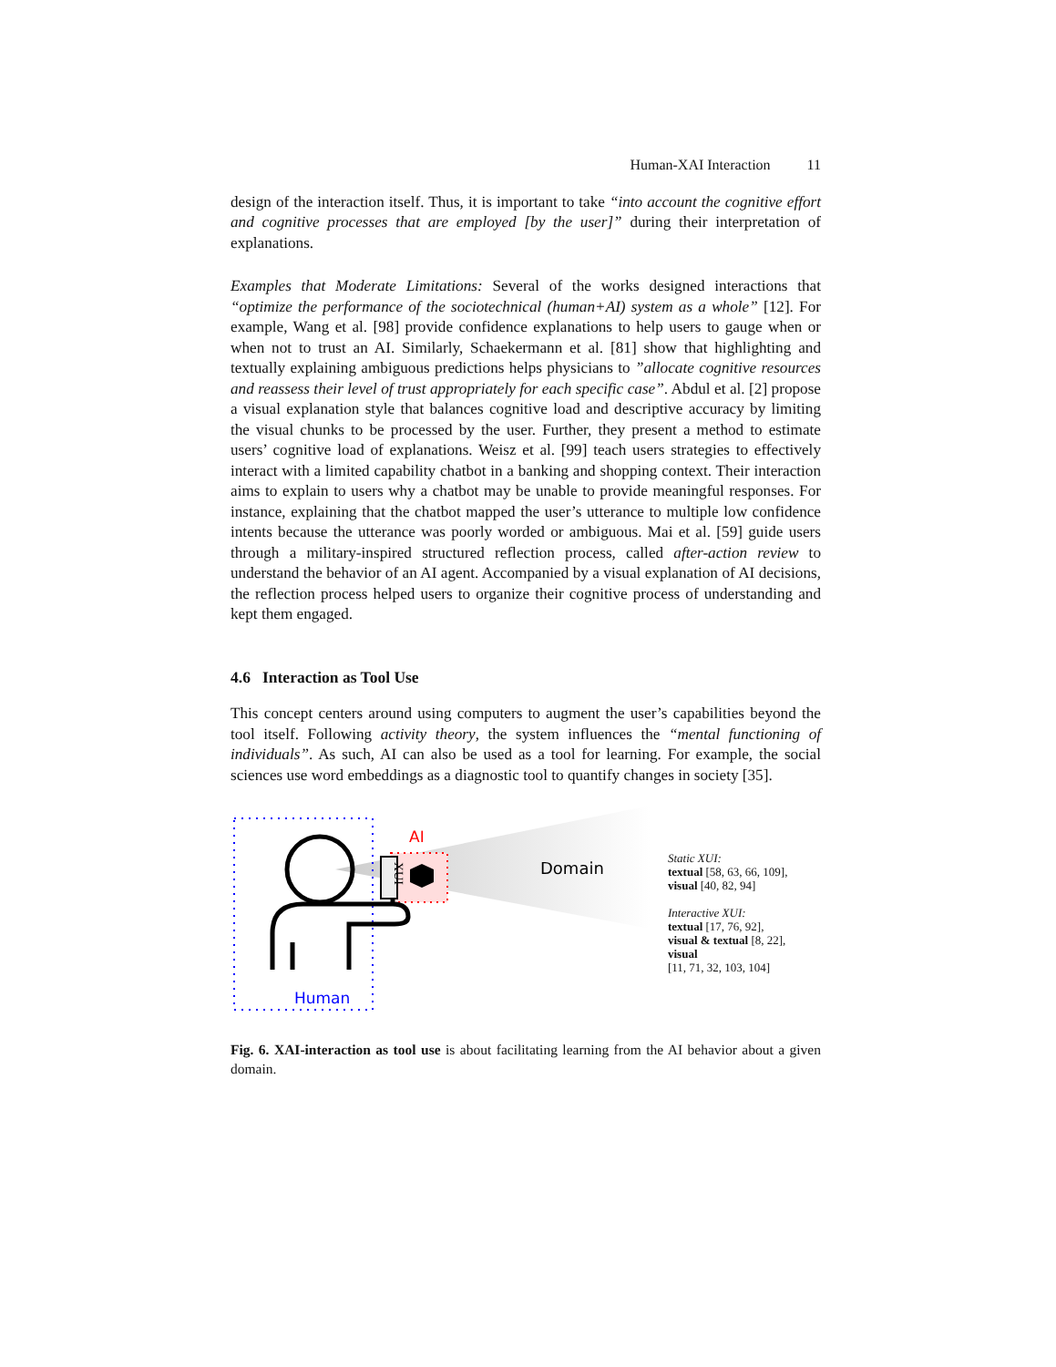Human-XAI Interaction 11
design of the interaction itself. Thus, it is important to take “into account the cognitive effort and cognitive processes that are employed [by the user]” during their interpretation of explanations.
Examples that Moderate Limitations: Several of the works designed interactions that “optimize the performance of the sociotechnical (human+AI) system as a whole” [12]. For example, Wang et al. [98] provide confidence explanations to help users to gauge when or when not to trust an AI. Similarly, Schaekermann et al. [81] show that highlighting and textually explaining ambiguous predictions helps physicians to ”allocate cognitive resources and reassess their level of trust appropriately for each specific case”. Abdul et al. [2] propose a visual explanation style that balances cognitive load and descriptive accuracy by limiting the visual chunks to be processed by the user. Further, they present a method to estimate users’ cognitive load of explanations. Weisz et al. [99] teach users strategies to effectively interact with a limited capability chatbot in a banking and shopping context. Their interaction aims to explain to users why a chatbot may be unable to provide meaningful responses. For instance, explaining that the chatbot mapped the user’s utterance to multiple low confidence intents because the utterance was poorly worded or ambiguous. Mai et al. [59] guide users through a military-inspired structured reflection process, called after-action review to understand the behavior of an AI agent. Accompanied by a visual explanation of AI decisions, the reflection process helped users to organize their cognitive process of understanding and kept them engaged.
4.6 Interaction as Tool Use
This concept centers around using computers to augment the user’s capabilities beyond the tool itself. Following activity theory, the system influences the “mental functioning of individuals”. As such, AI can also be used as a tool for learning. For example, the social sciences use word embeddings as a diagnostic tool to quantify changes in society [35].
AI
XUI
Domain
Human
Static XUI:
textual [58, 63, 66, 109],
visual [40, 82, 94]
Interactive XUI:
textual [17, 76, 92],
visual & textual [8, 22],
visual
[11, 71, 32, 103, 104]
Fig. 6. XAI-interaction as tool use is about facilitating learning from the AI behavior about a given domain.